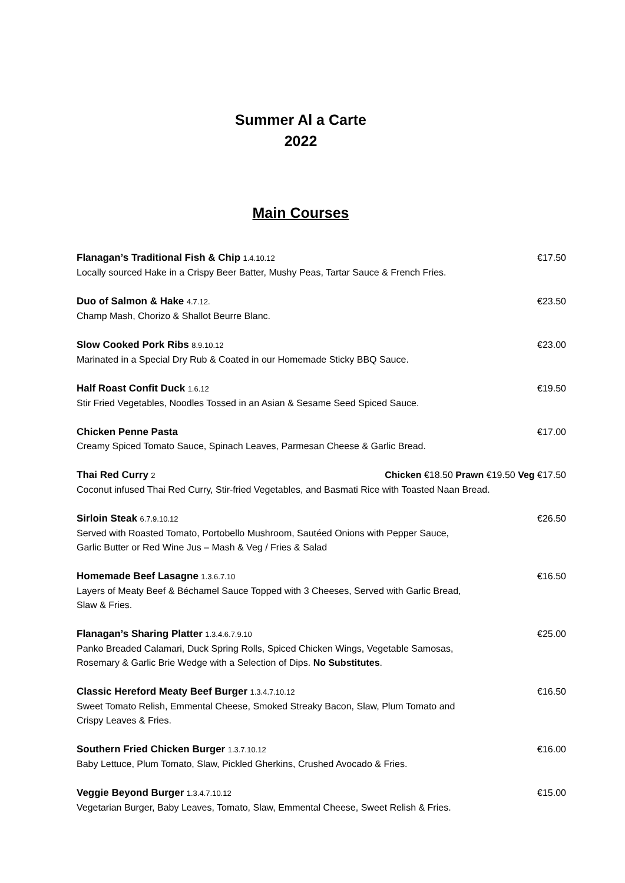Summer Al a Carte
2022
Main Courses
Flanagan’s Traditional Fish & Chip 1.4.10.12 €17.50
Locally sourced Hake in a Crispy Beer Batter, Mushy Peas, Tartar Sauce & French Fries.
Duo of Salmon & Hake 4.7.12. €23.50
Champ Mash, Chorizo & Shallot Beurre Blanc.
Slow Cooked Pork Ribs 8.9.10.12 €23.00
Marinated in a Special Dry Rub & Coated in our Homemade Sticky BBQ Sauce.
Half Roast Confit Duck 1.6.12 €19.50
Stir Fried Vegetables, Noodles Tossed in an Asian & Sesame Seed Spiced Sauce.
Chicken Penne Pasta €17.00
Creamy Spiced Tomato Sauce, Spinach Leaves, Parmesan Cheese & Garlic Bread.
Thai Red Curry 2 Chicken €18.50 Prawn €19.50 Veg €17.50
Coconut infused Thai Red Curry, Stir-fried Vegetables, and Basmati Rice with Toasted Naan Bread.
Sirloin Steak 6.7.9.10.12 €26.50
Served with Roasted Tomato, Portobello Mushroom, Sautéed Onions with Pepper Sauce,
Garlic Butter or Red Wine Jus – Mash & Veg / Fries & Salad
Homemade Beef Lasagne 1.3.6.7.10 €16.50
Layers of Meaty Beef & Béchamel Sauce Topped with 3 Cheeses, Served with Garlic Bread,
Slaw & Fries.
Flanagan’s Sharing Platter 1.3.4.6.7.9.10 €25.00
Panko Breaded Calamari, Duck Spring Rolls, Spiced Chicken Wings, Vegetable Samosas,
Rosemary & Garlic Brie Wedge with a Selection of Dips. No Substitutes.
Classic Hereford Meaty Beef Burger 1.3.4.7.10.12 €16.50
Sweet Tomato Relish, Emmental Cheese, Smoked Streaky Bacon, Slaw, Plum Tomato and
Crispy Leaves & Fries.
Southern Fried Chicken Burger 1.3.7.10.12 €16.00
Baby Lettuce, Plum Tomato, Slaw, Pickled Gherkins, Crushed Avocado & Fries.
Veggie Beyond Burger 1.3.4.7.10.12 €15.00
Vegetarian Burger, Baby Leaves, Tomato, Slaw, Emmental Cheese, Sweet Relish & Fries.